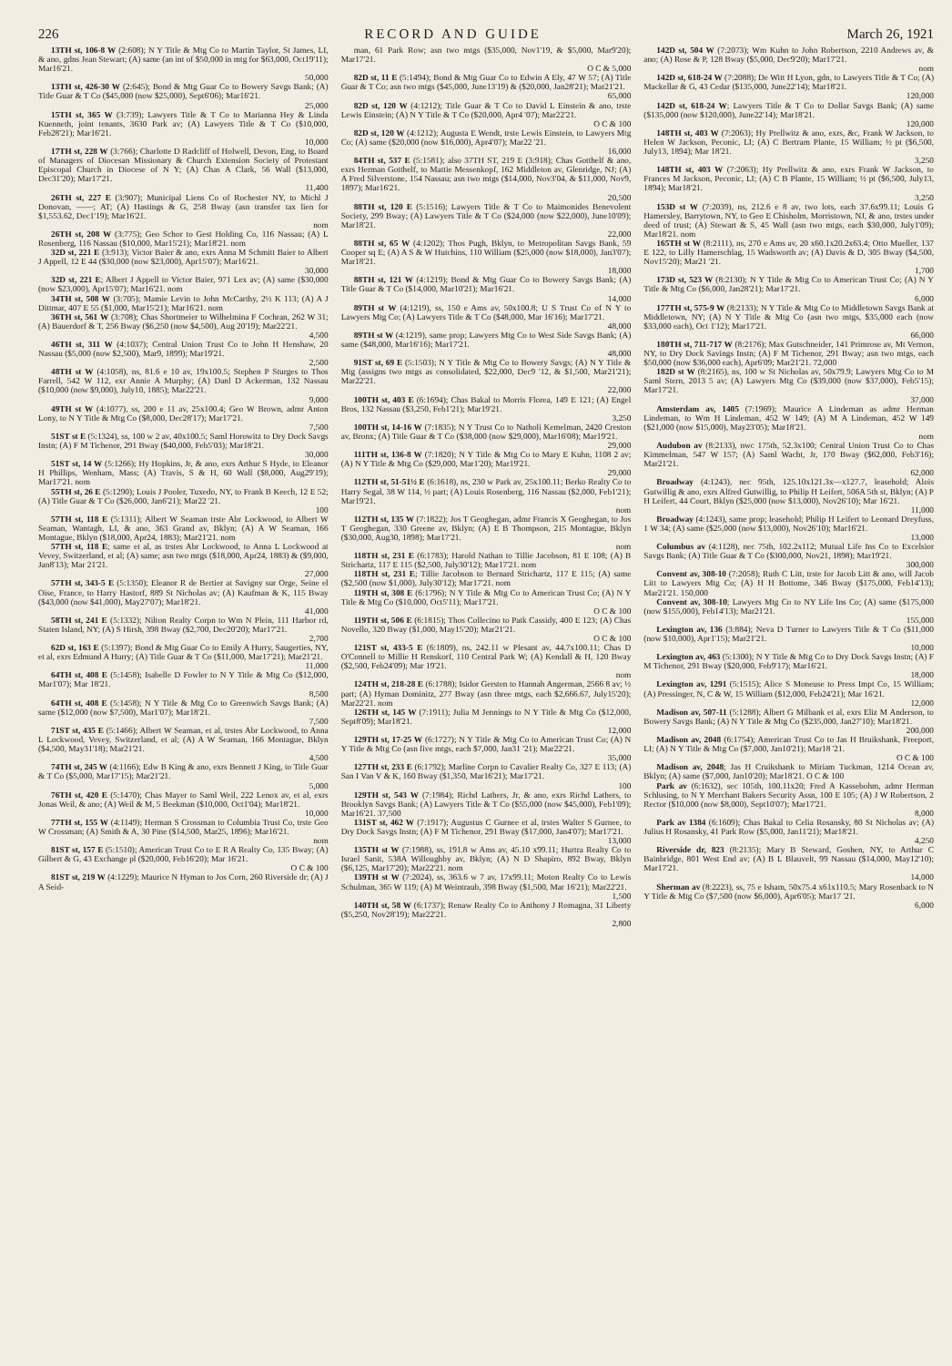226 RECORD AND GUIDE March 26, 1921
13TH st, 106-8 W (2:608); N Y Title & Mtg Co to Martin Taylor, St James, LI, & ano, gdns Jean Stewart; (A) same (an int of $50,000 in mtg for $63,000, Oct19'11); Mar16'21.
50,000
13TH st, 426-30 W (2:645); Bond & Mtg Guar Co to Bowery Savgs Bank; (A) Title Guar & T Co ($45,000 (now $25,000), Sept6'06); Mar16'21.
25,000
15TH st, 365 W (3:739); Lawyers Title & T Co to Marianna Hey & Linda Kuenneth, joint tenants, 3630 Park av; (A) Lawyers Title & T Co ($10,000, Feb28'21); Mar16'21.
10,000
17TH st, 228 W (3:766); Charlotte D Radcliff of Holwell, Devon, Eng, to Board of Managers of Diocesan Missionary & Church Extension Society of Protestant Episcopal Church in Diocese of N Y; (A) Chas A Clark, 56 Wall ($13,000, Dec31'20); Mar17'21.
11,400
26TH st, 227 E (3:907); Municipal Liens Co of Rochester NY, to Michl J Donovan, ——; AT; (A) Hastings & G, 258 Bway (asn transfer tax lien for $1,553.62, Dec1'19); Mar16'21.
nom
26TH st, 208 W (3:775); Geo Schor to Gest Holding Co, 116 Nassau; (A) L Rosenberg, 116 Nassau ($10,000, Mar15'21); Mar18'21. nom
32D st, 221 E (3:913); Victor Baier & ano, exrs Anna M Schmitt Baier to Albert J Appell, 12 E 44 ($30,000 (now $23,000), Apr15'07); Mar16'21.
30,000
32D st, 221 E; Albert J Appell to Victor Baier, 971 Lex av; (A) same ($30,000 (now $23,000), Apr15'07); Mar16'21. nom
34TH st, 508 W (3:705); Mamie Levin to John McCarthy, 2½ K 113; (A) A J Dittmar, 407 E 55 ($1,000, Mar15'21); Mar16'21. nom
36TH st, 561 W (3:708); Chas Shortmeier to Wilhelmina F Cochran, 262 W 31; (A) Bauerdorf & T, 256 Bway ($6,250 (now $4,500), Aug 20'19); Mar22'21.
4,500
46TH st, 311 W (4:1037); Central Union Trust Co to John H Henshaw, 20 Nassau ($5,000 (now $2,500), Mar9, 1899); Mar19'21.
2,500
48TH st W (4:1058), ns, 81.6 e 10 av, 19x100.5; Stephen P Sturges to Thos Farrell, 542 W 112, exr Annie A Murphy; (A) Danl D Ackerman, 132 Nassau ($10,000 (now $9,000), July10, 1885); Mar22'21.
9,000
49TH st W (4:1077), ss, 200 e 11 av, 25x100.4; Geo W Brown, admr Anton Lony, to N Y Title & Mtg Co ($8,000, Dec28'17); Mar17'21.
7,500
51ST st E (5:1324), ss, 100 w 2 av, 40x100.5; Saml Horowitz to Dry Dock Savgs Instn; (A) F M Tichenor, 291 Bway ($40,000, Feb5'03); Mar18'21.
30,000
51ST st, 14 W (5:1266); Hy Hopkins, Jr, & ano, exrs Arthur S Hyde, to Eleanor H Phillips, Wenham, Mass; (A) Travis, S & H, 60 Wall ($8,000, Aug29'19); Mar17'21. nom
55TH st, 26 E (5:1290); Louis J Pooler, Tuxedo, NY, to Frank B Keech, 12 E 52; (A) Title Guar & T Co ($26,000, Jan6'21); Mar22 '21.
100
57TH st, 118 E (5:1311); Albert W Seaman trste Abr Lockwood, to Albert W Seaman, Wantagh, LI, & ano, 363 Grand av, Bklyn; (A) A W Seaman, 166 Montague, Bklyn ($18,000, Apr24, 1883); Mar21'21. nom
57TH st, 118 E; same et al, as trstes Abr Lockwood, to Anna L Lockwood at Vevey, Switzerland, et al; (A) same; asn two mtgs ($18,000, Apr24, 1883) & ($9,000, Jan8'13); Mar 21'21.
27,000
57TH st, 343-5 E (5:1350); Eleanor R de Bertier at Savigny sur Orge, Seine el Oise, France, to Harry Hastorf, 889 St Nicholas av; (A) Kaufman & K, 115 Bway ($43,000 (now $41,000), May27'07); Mar18'21.
41,000
58TH st, 241 E (5:1332); Nilton Realty Corpn to Wm N Plein, 111 Harbor rd, Staten Island, NY; (A) S Hirsh, 398 Bway ($2,700, Dec20'20); Mar17'21.
2,700
62D st, 163 E (5:1397); Bond & Mtg Guar Co to Emily A Hurry, Saugerties, NY, et al, exrs Edmund A Hurry; (A) Title Guar & T Co ($11,000, Mar17'21); Mar21'21.
11,000
64TH st, 408 E (5:1458); Isabelle D Fowler to N Y Title & Mtg Co ($12,000, Mar1'07); Mar 18'21.
8,500
64TH st, 408 E (5:1458); N Y Title & Mtg Co to Greenwich Savgs Bank; (A) same ($12,000 (now $7,500), Mar1'07); Mar18'21.
7,500
71ST st, 435 E (5:1466); Albert W Seaman, et al, trstes Abr Lockwood, to Anna L Lockwood, Vevey, Switzerland, et al; (A) A W Seaman, 166 Montague, Bklyn ($4,500, May31'18); Mar21'21.
4,500
74TH st, 245 W (4:1166); Edw B King & ano, exrs Bennett J King, to Title Guar & T Co ($5,000, Mar17'15); Mar21'21.
5,000
76TH st, 420 E (5:1470); Chas Mayer to Saml Weil, 222 Lenox av, et al, exrs Jonas Weil, & ano; (A) Weil & M, 5 Beekman ($10,000, Oct1'04); Mar18'21.
10,000
77TH st, 155 W (4:1149); Herman S Crossman to Columbia Trust Co, trste Geo W Crossman; (A) Smith & A, 30 Pine ($14,500, Mar25, 1896); Mar16'21.
nom
81ST st, 157 E (5:1510); American Trust Co to E R A Realty Co, 135 Bway; (A) Gilbert & G, 43 Exchange pl ($20,000, Feb16'20); Mar 16'21.
O C & 100
81ST st, 219 W (4:1229); Maurice N Hyman to Jos Corn, 260 Riverside dr; (A) J A Seid-
man, 61 Park Row; asn two mtgs ($35,000, Nov1'19, & $5,000, Mar9'20); Mar17'21.
O C & 5,000
82D st, 11 E (5:1494); Bond & Mtg Guar Co to Edwin A Ely, 47 W 57; (A) Title Guar & T Co; asn two mtgs ($45,000, June13'19) & ($20,000, Jan28'21); Mar21'21.
65,000
82D st, 120 W (4:1212); Title Guar & T Co to David L Einstein & ano, trste Lewis Einstein; (A) N Y Title & T Co ($20,000, Apr4 '07); Mar22'21.
O C & 100
82D st, 120 W (4:1212); Augusta E Wendt, trste Lewis Einstein, to Lawyers Mtg Co; (A) same ($20,000 (now $16,000), Apr4'07); Mar22 '21.
16,000
84TH st, 537 E (5:1581); also 37TH ST, 219 E (3:918); Chas Gotthelf & ano, exrs Herman Gotthelf, to Mattie Messenkopf, 162 Middleton av, Glenridge, NJ; (A) A Fred Silverstone, 154 Nassau; asn two mtgs ($14,000, Nov3'04, & $11,000, Nov9, 1897); Mar16'21.
20,500
88TH st, 120 E (5:1516); Lawyers Title & T Co to Maimonides Benevolent Society, 299 Bway; (A) Lawyers Title & T Co ($24,000 (now $22,000), June10'09); Mar18'21.
22,000
88TH st, 65 W (4:1202); Thos Pugh, Bklyn, to Metropolitan Savgs Bank, 59 Cooper sq E; (A) A S & W Hutchins, 110 William ($25,000 (now $18,000), Jan3'07); Mar18'21.
18,000
88TH st, 121 W (4:1219); Bond & Mtg Guar Co to Bowery Savgs Bank; (A) Title Guar & T Co ($14,000, Mar10'21); Mar16'21.
14,000
89TH st W (4:1219), ss, 150 e Ams av, 50x100.8; U S Trust Co of N Y to Lawyers Mtg Co; (A) Lawyers Title & T Co ($48,000, Mar 16'16); Mar17'21.
48,000
89TH st W (4:1219), same prop; Lawyers Mtg Co to West Side Savgs Bank; (A) same ($48,000, Mar16'16); Mar17'21.
48,000
91ST st, 69 E (5:1503); N Y Title & Mtg Co to Bowery Savgs; (A) N Y Title & Mtg (assigns two mtgs as consolidated, $22,000, Dec9 '12, & $1,500, Mar21'21); Mar22'21.
22,000
100TH st, 403 E (6:1694); Chas Bakal to Morris Florea, 149 E 121; (A) Engel Bros, 132 Nassau ($3,250, Feb1'21); Mar19'21.
3,250
100TH st, 14-16 W (7:1835); N Y Trust Co to Natholi Kemelman, 2420 Creston av, Bronx; (A) Title Guar & T Co ($38,000 (now $29,000), Mar16'08); Mar19'21.
29,000
111TH st, 136-8 W (7:1820); N Y Title & Mtg Co to Mary E Kuhn, 1108 2 av; (A) N Y Title & Mtg Co ($29,000, Mar1'20); Mar19'21.
29,000
112TH st, 51-51½ E (6:1618), ns, 230 w Park av, 25x100.11; Berko Realty Co to Harry Segal, 38 W 114, ½ part; (A) Louis Rosenberg, 116 Nassau ($2,000, Feb1'21); Mar19'21.
nom
112TH st, 135 W (7:1822); Jos T Geoghegan, admr Francis X Geoghegan, to Jos T Geoghegan, 330 Greene av, Bklyn; (A) E B Thompson, 215 Montague, Bklyn ($30,000, Aug30, 1898); Mar17'21.
nom
118TH st, 231 E (6:1783); Harold Nathan to Tillie Jacobson, 81 E 108; (A) B Strichartz, 117 E 115 ($2,500, July30'12); Mar17'21. nom
118TH st, 231 E; Tillie Jacobson to Bernard Strichartz, 117 E 115; (A) same ($2,500 (now $1,000), July30'12); Mar17'21. nom
119TH st, 308 E (6:1796); N Y Title & Mtg Co to American Trust Co; (A) N Y Title & Mtg Co ($10,000, Oct5'11); Mar17'21.
O C & 100
119TH st, 506 E (6:1815); Thos Collecino to Patk Cassidy, 400 E 123; (A) Chas Novello, 320 Bway ($1,000, May15'20); Mar21'21.
O C & 100
121ST st, 433-5 E (6:1809), ns, 242.11 w Plesant av, 44.7x100.11; Chas D O'Connell to Millie H Renskorf, 110 Central Park W; (A) Kendall & H, 120 Bway ($2,500, Feb24'09); Mar 19'21.
nom
124TH st, 218-28 E (6:1788); Isidor Gersten to Hannah Angerman, 2566 8 av; ½ part; (A) Hyman Dominitz, 277 Bway (asn three mtgs, each $2,666.67, July15'20); Mar22'21. nom
126TH st, 145 W (7:1911); Julia M Jennings to N Y Title & Mtg Co ($12,000, Sept8'09); Mar18'21.
12,000
129TH st, 17-25 W (6:1727); N Y Title & Mtg Co to American Trust Co; (A) N Y Title & Mtg Co (asn five mtgs, each $7,000, Jan31 '21); Mar22'21.
35,000
127TH st, 233 E (6:1792); Marline Corpn to Cavalier Realty Co, 327 E 113; (A) San I Van V & K, 160 Bway ($1,350, Mar16'21); Mar17'21.
100
129TH st, 543 W (7:1984); Richd Lathers, Jr, & ano, exrs Richd Lathers, to Brooklyn Savgs Bank; (A) Lawyers Title & T Co ($55,000 (now $45,000), Feb1'09); Mar16'21. 37,500
131ST st, 462 W (7:1917); Augustus C Gurnee et al, trstes Walter S Gurnee, to Dry Dock Savgs Instn; (A) F M Tichenor, 291 Bway ($17,000, Jan4'07); Mar17'21.
13,000
135TH st W (7:1988), ss, 191.8 w Ams av, 45.10 x99.11; Hurtra Realty Co to Israel Sanit, 538A Willoughby av, Bklyn; (A) N D Shapiro, 892 Bway, Bklyn ($6,125, Mar17'20); Mar22'21. nom
139TH st W (7:2024), ss, 363.6 w 7 av, 17x99.11; Moton Realty Co to Lewis Schulman, 365 W 119; (A) M Weintraub, 398 Bway ($1,500, Mar 16'21); Mar22'21.
1,500
140TH st, 58 W (6:1737); Renaw Realty Co to Anthony J Romagna, 31 Liberty ($5,250, Nov28'19); Mar22'21.
2,800
142D st, 504 W (7:2073); Wm Kuhn to John Robertson, 2210 Andrews av, & ano; (A) Rose & P, 128 Bway ($5,000, Dec9'20); Mar17'21.
nom
142D st, 618-24 W (7:2088); De Witt H Lyon, gdn, to Lawyers Title & T Co; (A) Mackellar & G, 43 Cedar ($135,000, June22'14); Mar18'21.
120,000
142D st, 618-24 W; Lawyers Title & T Co to Dollar Savgs Bank; (A) same ($135,000 (now $120,000), June22'14); Mar18'21.
120,000
148TH st, 403 W (7:2063); Hy Prellwitz & ano, exrs, &c, Frank W Jackson, to Helen W Jackson, Peconic, LI; (A) C Bertram Plante, 15 William; ½ pt ($6,500, July13, 1894); Mar 18'21.
3,250
148TH st, 403 W (7:2063); Hy Prellwitz & ano, exrs Frank W Jackson, to Frances M Jackson, Peconic, LI; (A) C B Plante, 15 William; ½ pt ($6,500, July13, 1894); Mar18'21.
3,250
153D st W (7:2039), ns, 212.6 e 8 av, two lots, each 37.6x99.11; Louis G Hamersley, Barrytown, NY, to Geo E Chisholm, Morristown, NJ, & ano, trstes under deed of trust; (A) Stewart & S, 45 Wall (asn two mtgs, each $30,000, July1'09); Mar18'21. nom
165TH st W (8:2111), ns, 270 e Ams av, 20 x60.1x20.2x63.4; Otto Mueller, 137 E 122, to Lilly Hamerschlag, 15 Wadsworth av; (A) Davis & D, 305 Bway ($4,500, Nov15'20); Mar21 '21.
1,700
173D st, 523 W (8:2130); N Y Title & Mtg Co to American Trust Co; (A) N Y Title & Mtg Co ($6,000, Jan28'21); Mar17'21.
6,000
177TH st, 575-9 W (8:2133); N Y Title & Mtg Co to Middletown Savgs Bank at Middletown, NY; (A) N Y Title & Mtg Co (asn two mtgs, $35,000 each (now $33,000 each), Oct 1'12); Mar17'21.
66,000
180TH st, 711-717 W (8:2176); Max Gutschneider, 141 Primrose av, Mt Vernon, NY, to Dry Dock Savings Instn; (A) F M Tichenor, 291 Bway; asn two mtgs, each $50,000 (now $36,000 each), Apr6'09; Mar21'21. 72,000
182D st W (8:2165), ns, 100 w St Nicholas av, 50x79.9; Lawyers Mtg Co to M Saml Stern, 2013 5 av; (A) Lawyers Mtg Co ($39,000 (now $37,000), Feb5'15); Mar17'21.
37,000
Amsterdam av, 1405 (7:1969); Maurice A Lindeman as admr Herman Lindeman, to Wm H Lindeman, 452 W 149; (A) M A Lindeman, 452 W 149 ($21,000 (now $15,000), May23'05); Mar18'21.
nom
Audubon av (8:2133), nwc 175th, 52.3x100; Central Union Trust Co to Chas Kimmelman, 547 W 157; (A) Saml Wacht, Jr, 170 Bway ($62,000, Feb3'16); Mar21'21.
62,000
Broadway (4:1243), nec 95th, 125.10x121.3x—x127.7, leasehold; Alois Gutwillig & ano, exrs Alfred Gutwillig, to Philip H Leifert, 506A 5th st, Bklyn; (A) P H Leifert, 44 Court, Bklyn ($25,000 (now $13,000), Nov26'10); Mar 16'21.
11,000
Broadway (4:1243), same prop; leasehold; Philip H Leifert to Leonard Dreyfuss, 1 W 34; (A) same ($25,000 (now $13,000), Nov26'10); Mar16'21.
13,000
Columbus av (4:1128), nec 75th, 102.2x112; Mutual Life Ins Co to Excelsior Savgs Bank; (A) Title Guar & T Co ($300,000, Nov21, 1898); Mar19'21.
300,000
Convent av, 308-10 (7:2058); Ruth C Litt, trste for Jacob Litt & ano, will Jacob Litt to Lawyers Mtg Co; (A) H H Bottome, 346 Bway ($175,000, Feb14'13); Mar21'21. 150,000
Convent av, 308-10; Lawyers Mtg Co to NY Life Ins Co; (A) same ($175,000 (now $155,000), Feb14'13); Mar21'21.
155,000
Lexington av, 136 (3:884); Neva D Turner to Lawyers Title & T Co ($11,000 (now $10,000), Apr1'15); Mar21'21.
10,000
Lexington av, 463 (5:1300); N Y Title & Mtg Co to Dry Dock Savgs Instn; (A) F M Tichenor, 291 Bway ($20,000, Feb9'17); Mar16'21.
18,000
Lexington av, 1291 (5:1515); Alice S Moneuse to Press Impt Co, 15 William; (A) Pressinger, N, C & W, 15 William ($12,000, Feb24'21); Mar 16'21.
12,000
Madison av, 507-11 (5:1288); Albert G Milbank et al, exrs Eliz M Anderson, to Bowery Savgs Bank; (A) N Y Title & Mtg Co ($235,000, Jan27'10); Mar18'21.
200,000
Madison av, 2048 (6:1754); American Trust Co to Jas H Bruikshank, Freeport, LI; (A) N Y Title & Mtg Co ($7,000, Jan10'21); Mar18 '21.
O C & 100
Madison av, 2048; Jas H Cruikshank to Miriam Tuckman, 1214 Ocean av, Bklyn; (A) same ($7,000, Jan10'20); Mar18'21. O C & 100
Park av (6:1632), sec 105th, 100.11x20; Fred A Kassebohm, admr Herman Schlusing, to N Y Merchant Bakers Security Assn, 100 E 105; (A) J W Robertson, 2 Rector ($10,000 (now $8,000), Sept10'07); Mar17'21.
8,000
Park av 1384 (6:1609); Chas Bakal to Celia Rosansky, 80 St Nicholas av; (A) Julius H Rosansky, 41 Park Row ($5,000, Jan11'21); Mar18'21.
4,250
Riverside dr, 823 (8:2135); Mary B Steward, Goshen, NY, to Arthur C Bainbridge, 801 West End av; (A) B L Blauvelt, 99 Nassau ($14,000, May12'10); Mar17'21.
14,000
Sherman av (8:2223), ss, 75 e Isham, 50x75.4 x61x110.5; Mary Rosenback to N Y Title & Mtg Co ($7,500 (now $6,000), Apr6'05); Mar17 '21.
6,000